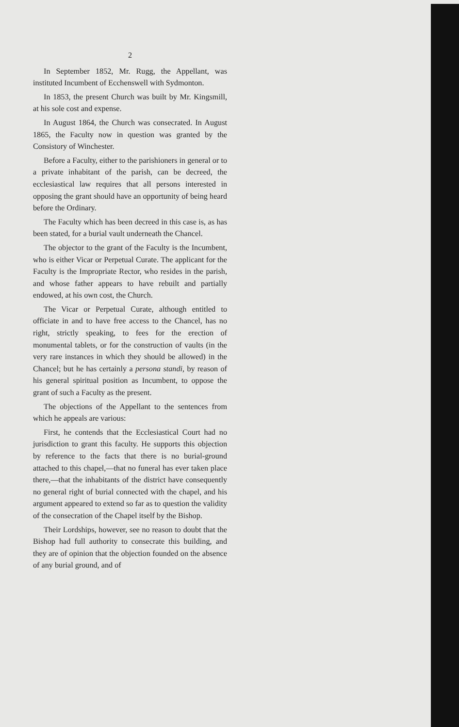2
In September 1852, Mr. Rugg, the Appellant, was instituted Incumbent of Ecchenswell with Sydmonton.
In 1853, the present Church was built by Mr. Kingsmill, at his sole cost and expense.
In August 1864, the Church was consecrated. In August 1865, the Faculty now in question was granted by the Consistory of Winchester.
Before a Faculty, either to the parishioners in general or to a private inhabitant of the parish, can be decreed, the ecclesiastical law requires that all persons interested in opposing the grant should have an opportunity of being heard before the Ordinary.
The Faculty which has been decreed in this case is, as has been stated, for a burial vault underneath the Chancel.
The objector to the grant of the Faculty is the Incumbent, who is either Vicar or Perpetual Curate. The applicant for the Faculty is the Impropriate Rector, who resides in the parish, and whose father appears to have rebuilt and partially endowed, at his own cost, the Church.
The Vicar or Perpetual Curate, although entitled to officiate in and to have free access to the Chancel, has no right, strictly speaking, to fees for the erection of monumental tablets, or for the construction of vaults (in the very rare instances in which they should be allowed) in the Chancel; but he has certainly a persona standi, by reason of his general spiritual position as Incumbent, to oppose the grant of such a Faculty as the present.
The objections of the Appellant to the sentences from which he appeals are various:
First, he contends that the Ecclesiastical Court had no jurisdiction to grant this faculty. He supports this objection by reference to the facts that there is no burial-ground attached to this chapel,—that no funeral has ever taken place there,—that the inhabitants of the district have consequently no general right of burial connected with the chapel, and his argument appeared to extend so far as to question the validity of the consecration of the Chapel itself by the Bishop.
Their Lordships, however, see no reason to doubt that the Bishop had full authority to consecrate this building, and they are of opinion that the objection founded on the absence of any burial ground, and of